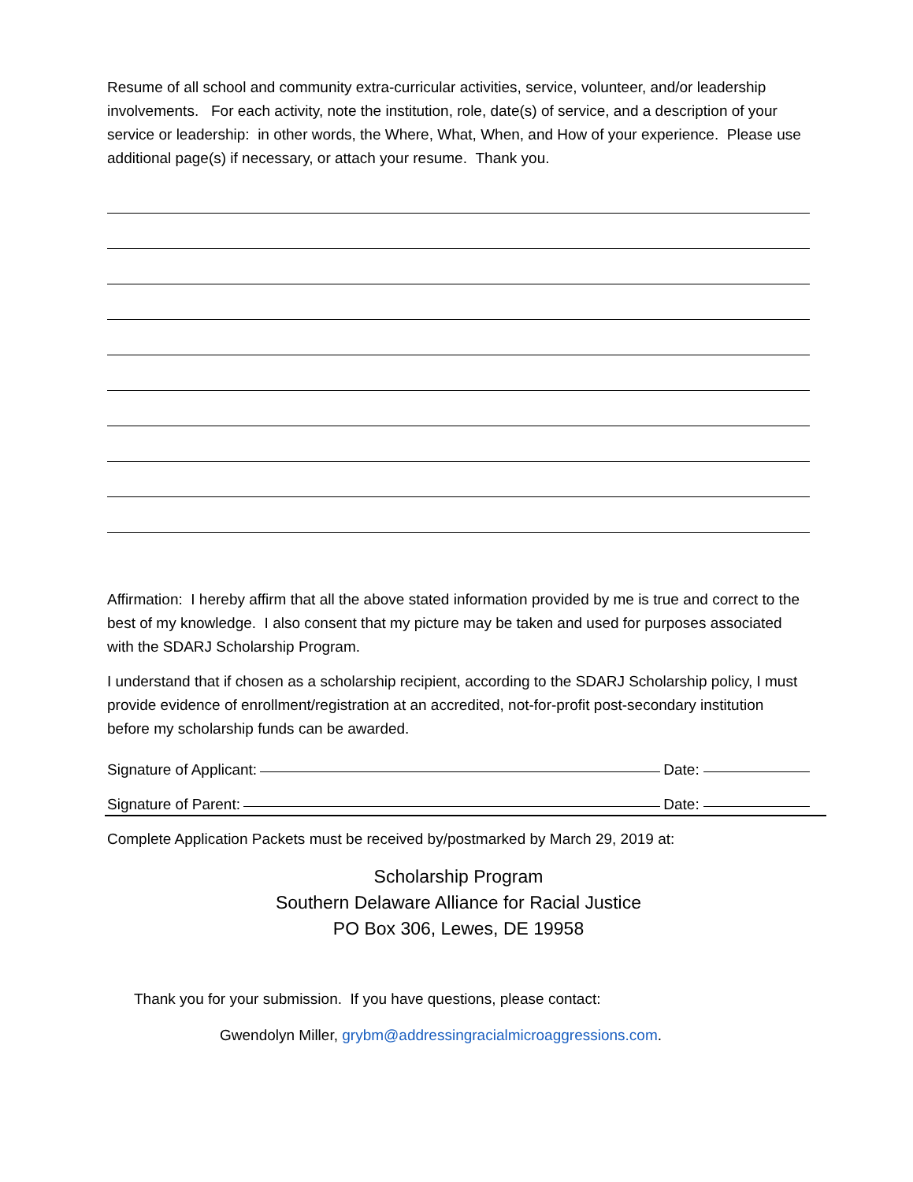Resume of all school and community extra-curricular activities, service, volunteer, and/or leadership involvements. For each activity, note the institution, role, date(s) of service, and a description of your service or leadership: in other words, the Where, What, When, and How of your experience. Please use additional page(s) if necessary, or attach your resume. Thank you.
Affirmation: I hereby affirm that all the above stated information provided by me is true and correct to the best of my knowledge. I also consent that my picture may be taken and used for purposes associated with the SDARJ Scholarship Program.
I understand that if chosen as a scholarship recipient, according to the SDARJ Scholarship policy, I must provide evidence of enrollment/registration at an accredited, not-for-profit post-secondary institution before my scholarship funds can be awarded.
Signature of Applicant: Date:
Signature of Parent: Date:
Complete Application Packets must be received by/postmarked by March 29, 2019 at:
Scholarship Program
Southern Delaware Alliance for Racial Justice
PO Box 306, Lewes, DE 19958
Thank you for your submission. If you have questions, please contact:
Gwendolyn Miller, grybm@addressingracialmicroaggressions.com.